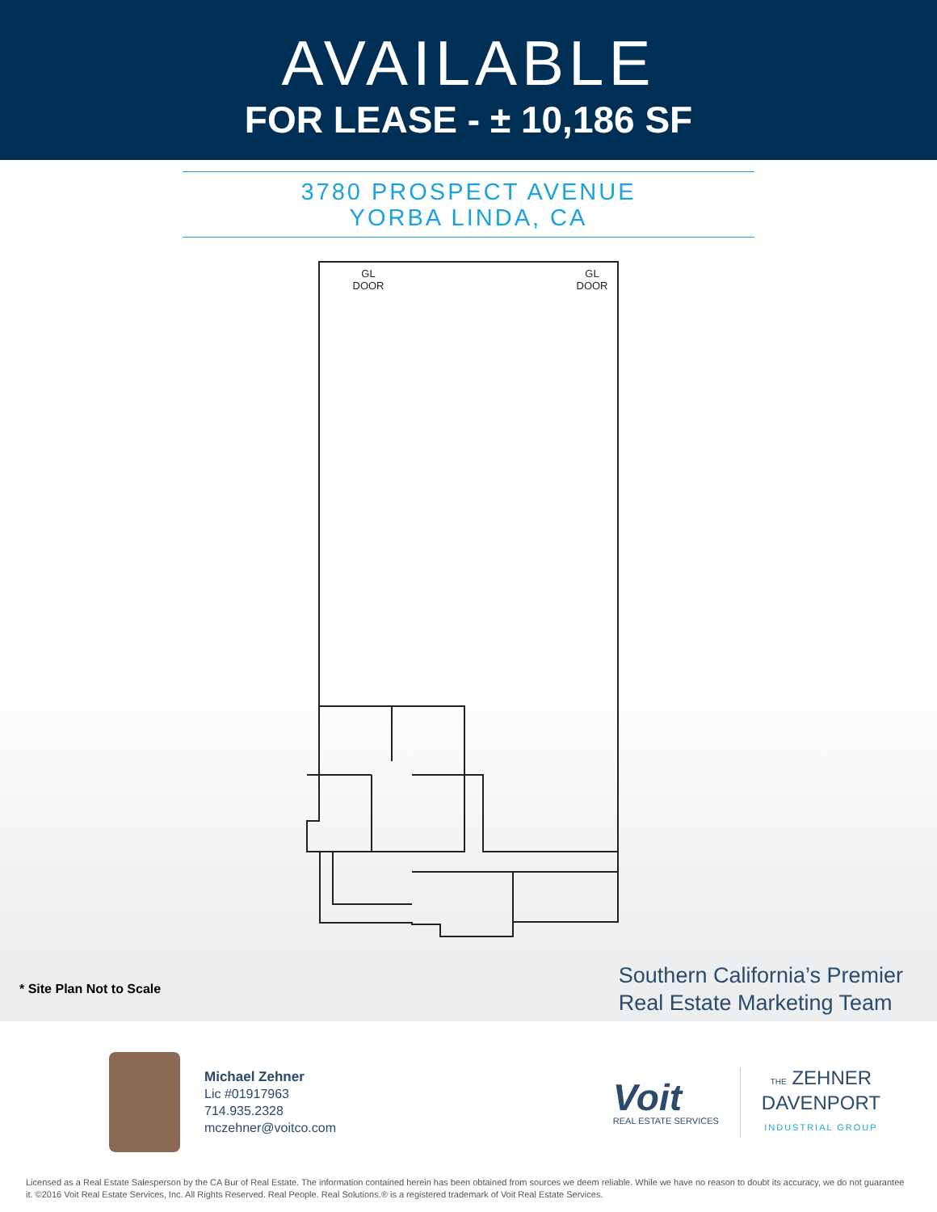AVAILABLE
FOR LEASE - ± 10,186 SF
3780 PROSPECT AVENUE
YORBA LINDA, CA
GL
DOOR
GL
DOOR
* Site Plan Not to Scale
Southern California’s Premier
Real Estate Marketing Team
Michael Zehner
Lic #01917963
714.935.2328
mczehner@voitco.com
Voit
REAL ESTATE SERVICES
THE ZEHNER
DAVENPORT
INDUSTRIAL GROUP
Licensed as a Real Estate Salesperson by the CA Bur of Real Estate. The information contained herein has been obtained from sources we deem reliable. While we have no reason to doubt its accuracy, we do not guarantee it. ©2016 Voit Real Estate Services, Inc. All Rights Reserved. Real People. Real Solutions.® is a registered trademark of Voit Real Estate Services.